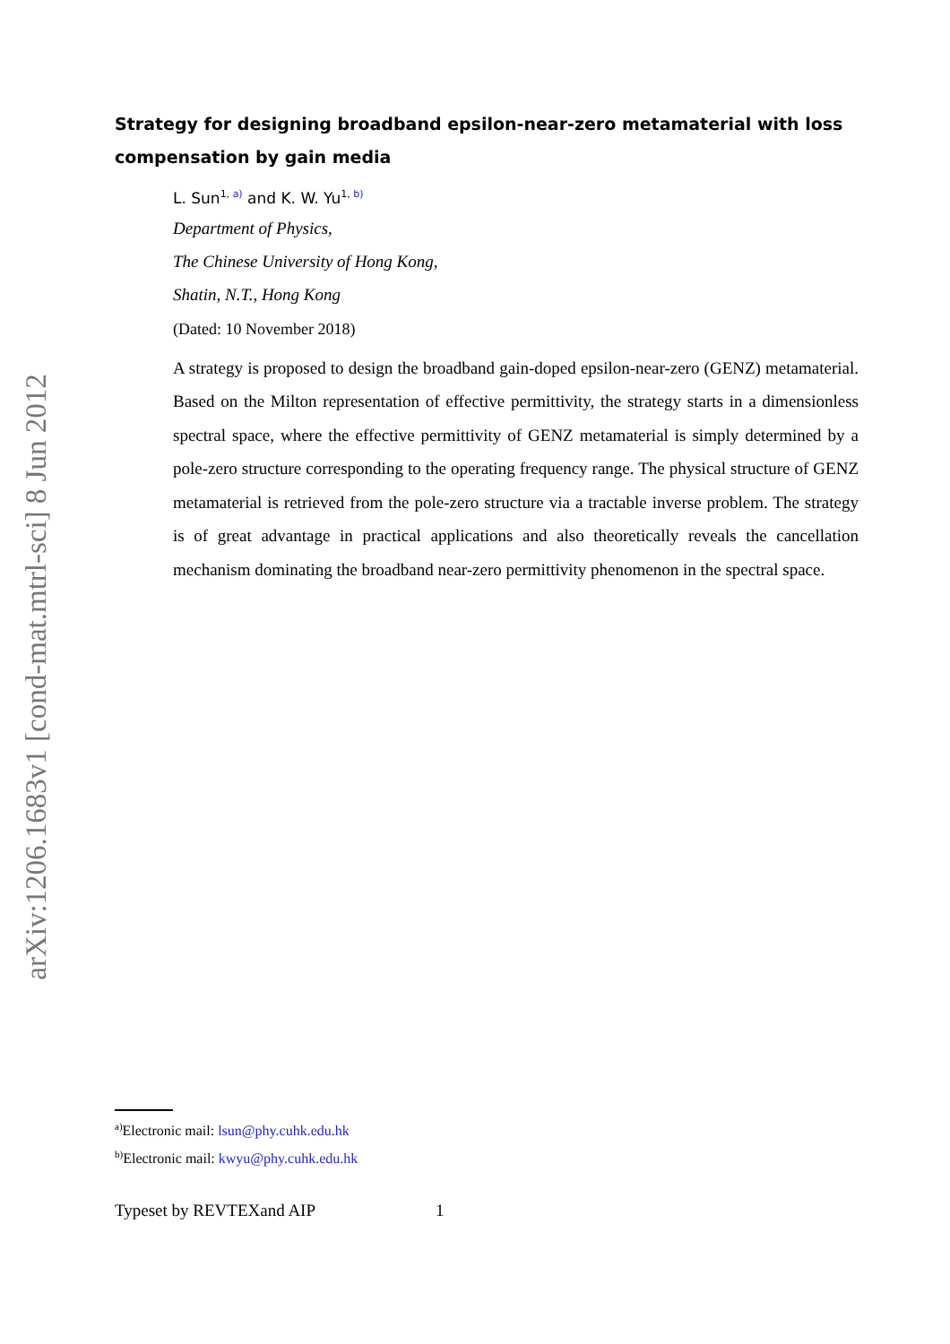arXiv:1206.1683v1 [cond-mat.mtrl-sci] 8 Jun 2012
Strategy for designing broadband epsilon-near-zero metamaterial with loss compensation by gain media
L. Sun<sup>1, a)</sup> and K. W. Yu<sup>1, b)</sup>
Department of Physics,
The Chinese University of Hong Kong,
Shatin, N.T., Hong Kong
(Dated: 10 November 2018)
A strategy is proposed to design the broadband gain-doped epsilon-near-zero (GENZ) metamaterial. Based on the Milton representation of effective permittivity, the strategy starts in a dimensionless spectral space, where the effective permittivity of GENZ metamaterial is simply determined by a pole-zero structure corresponding to the operating frequency range. The physical structure of GENZ metamaterial is retrieved from the pole-zero structure via a tractable inverse problem. The strategy is of great advantage in practical applications and also theoretically reveals the cancellation mechanism dominating the broadband near-zero permittivity phenomenon in the spectral space.
<sup>a)</sup> Electronic mail: lsun@phy.cuhk.edu.hk
<sup>b)</sup> Electronic mail: kwyu@phy.cuhk.edu.hk
Typeset by REVTEXand AIP 1